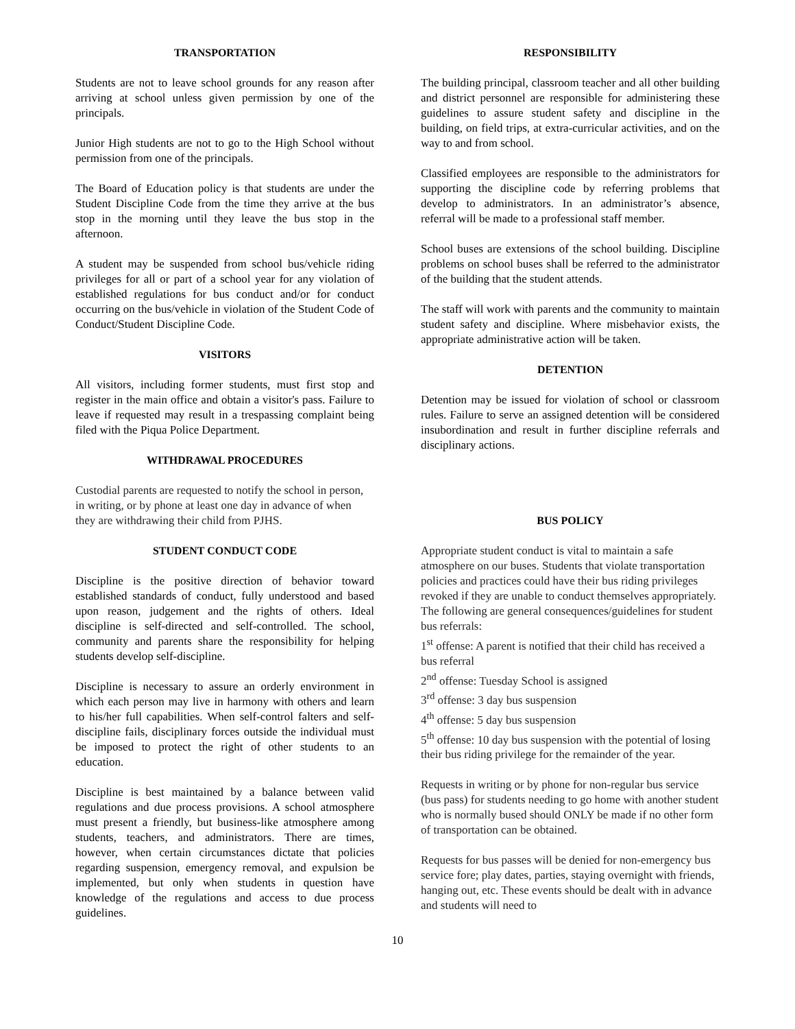TRANSPORTATION
Students are not to leave school grounds for any reason after arriving at school unless given permission by one of the principals.
Junior High students are not to go to the High School without permission from one of the principals.
The Board of Education policy is that students are under the Student Discipline Code from the time they arrive at the bus stop in the morning until they leave the bus stop in the afternoon.
A student may be suspended from school bus/vehicle riding privileges for all or part of a school year for any violation of established regulations for bus conduct and/or for conduct occurring on the bus/vehicle in violation of the Student Code of Conduct/Student Discipline Code.
VISITORS
All visitors, including former students, must first stop and register in the main office and obtain a visitor's pass. Failure to leave if requested may result in a trespassing complaint being filed with the Piqua Police Department.
WITHDRAWAL PROCEDURES
Custodial parents are requested to notify the school in person, in writing, or by phone at least one day in advance of when they are withdrawing their child from PJHS.
STUDENT CONDUCT CODE
Discipline is the positive direction of behavior toward established standards of conduct, fully understood and based upon reason, judgement and the rights of others. Ideal discipline is self-directed and self-controlled. The school, community and parents share the responsibility for helping students develop self-discipline.
Discipline is necessary to assure an orderly environment in which each person may live in harmony with others and learn to his/her full capabilities. When self-control falters and self-discipline fails, disciplinary forces outside the individual must be imposed to protect the right of other students to an education.
Discipline is best maintained by a balance between valid regulations and due process provisions. A school atmosphere must present a friendly, but business-like atmosphere among students, teachers, and administrators. There are times, however, when certain circumstances dictate that policies regarding suspension, emergency removal, and expulsion be implemented, but only when students in question have knowledge of the regulations and access to due process guidelines.
RESPONSIBILITY
The building principal, classroom teacher and all other building and district personnel are responsible for administering these guidelines to assure student safety and discipline in the building, on field trips, at extra-curricular activities, and on the way to and from school.
Classified employees are responsible to the administrators for supporting the discipline code by referring problems that develop to administrators. In an administrator’s absence, referral will be made to a professional staff member.
School buses are extensions of the school building. Discipline problems on school buses shall be referred to the administrator of the building that the student attends.
The staff will work with parents and the community to maintain student safety and discipline. Where misbehavior exists, the appropriate administrative action will be taken.
DETENTION
Detention may be issued for violation of school or classroom rules. Failure to serve an assigned detention will be considered insubordination and result in further discipline referrals and disciplinary actions.
BUS POLICY
Appropriate student conduct is vital to maintain a safe atmosphere on our buses. Students that violate transportation policies and practices could have their bus riding privileges revoked if they are unable to conduct themselves appropriately. The following are general consequences/guidelines for student bus referrals:
1<sup>st</sup> offense: A parent is notified that their child has received a bus referral
2<sup>nd</sup> offense: Tuesday School is assigned
3<sup>rd</sup> offense: 3 day bus suspension
4<sup>th</sup> offense: 5 day bus suspension
5<sup>th</sup> offense: 10 day bus suspension with the potential of losing their bus riding privilege for the remainder of the year.
Requests in writing or by phone for non-regular bus service (bus pass) for students needing to go home with another student who is normally bused should ONLY be made if no other form of transportation can be obtained.
Requests for bus passes will be denied for non-emergency bus service fore; play dates, parties, staying overnight with friends, hanging out, etc. These events should be dealt with in advance and students will need to
10